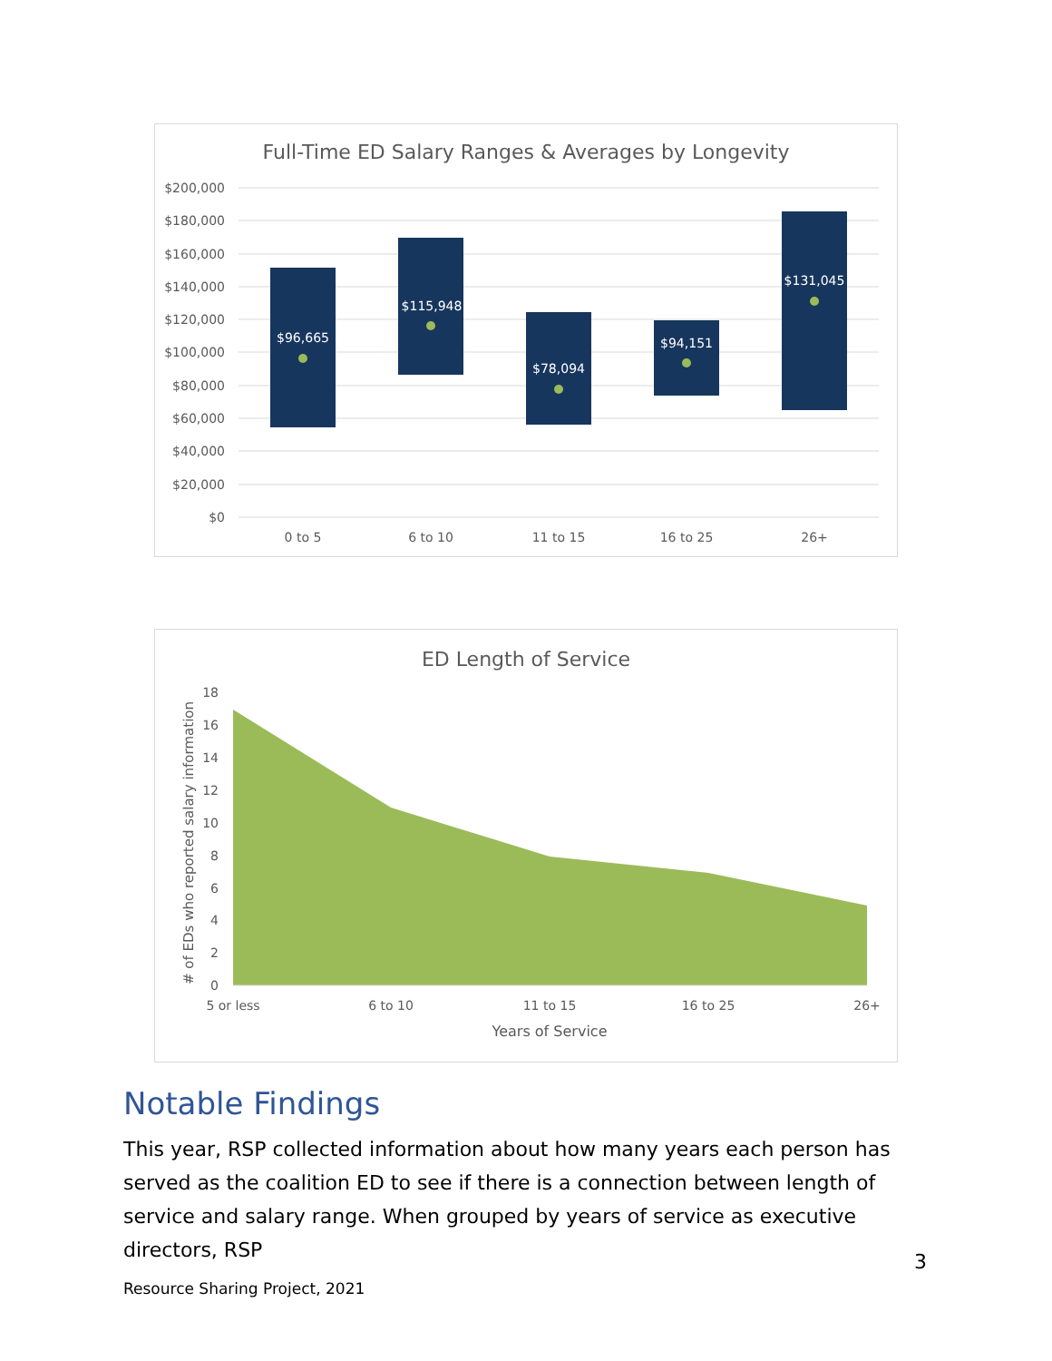Full-Time ED Salary Ranges & Averages by Longevity
$200,000
$180,000
$160,000
$140,000
$120,000
$100,000
$80,000
$60,000
$40,000
$20,000
$0
$96,665
$115,948
$78,094
$94,151
$131,045
0 to 5
6 to 10
11 to 15
16 to 25
26+
ED Length of Service
18
16
14
12
10
8
6
4
2
0
5 or less
6 to 10
11 to 15
16 to 25
26+
Years of Service
# of EDs who reported salary information
Notable Findings
This year, RSP collected information about how many years each person has served as the coalition ED to see if there is a connection between length of service and salary range. When grouped by years of service as executive directors, RSP
3
Resource Sharing Project, 2021